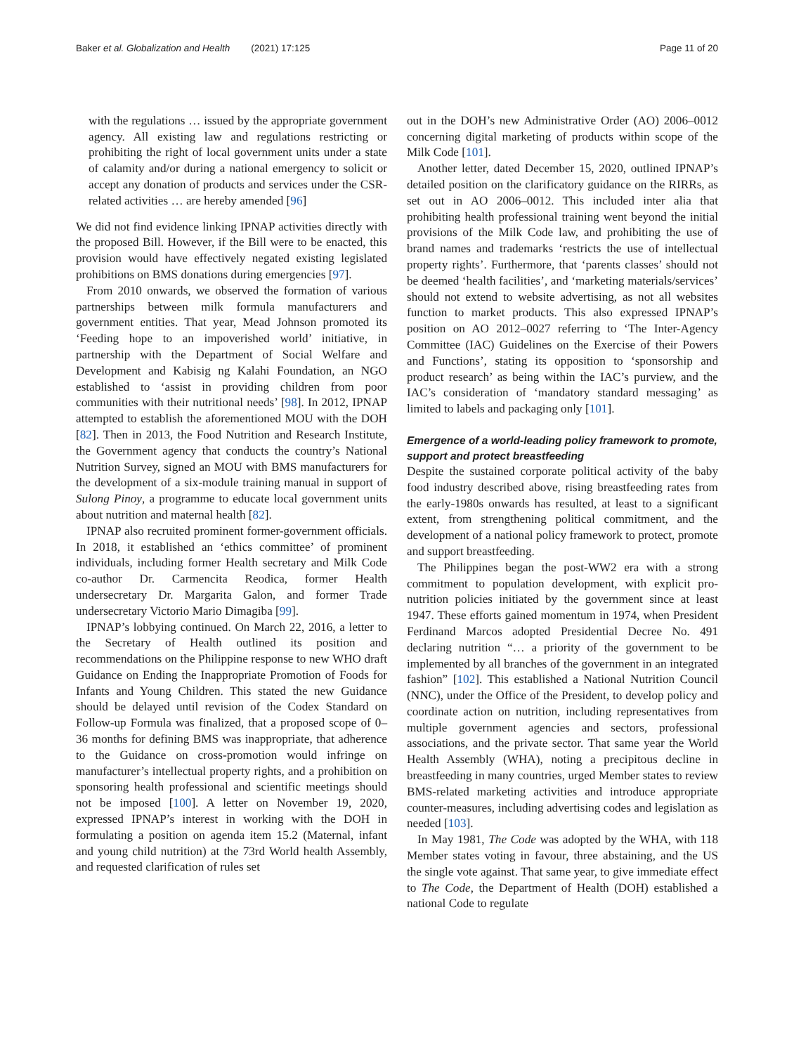Baker et al. Globalization and Health (2021) 17:125 Page 11 of 20
with the regulations … issued by the appropriate government agency. All existing law and regulations restricting or prohibiting the right of local government units under a state of calamity and/or during a national emergency to solicit or accept any donation of products and services under the CSR-related activities … are hereby amended [96]
We did not find evidence linking IPNAP activities directly with the proposed Bill. However, if the Bill were to be enacted, this provision would have effectively negated existing legislated prohibitions on BMS donations during emergencies [97].
From 2010 onwards, we observed the formation of various partnerships between milk formula manufacturers and government entities. That year, Mead Johnson promoted its ‘Feeding hope to an impoverished world’ initiative, in partnership with the Department of Social Welfare and Development and Kabisig ng Kalahi Foundation, an NGO established to ‘assist in providing children from poor communities with their nutritional needs’ [98]. In 2012, IPNAP attempted to establish the aforementioned MOU with the DOH [82]. Then in 2013, the Food Nutrition and Research Institute, the Government agency that conducts the country’s National Nutrition Survey, signed an MOU with BMS manufacturers for the development of a six-module training manual in support of Sulong Pinoy, a programme to educate local government units about nutrition and maternal health [82].
IPNAP also recruited prominent former-government officials. In 2018, it established an ‘ethics committee’ of prominent individuals, including former Health secretary and Milk Code co-author Dr. Carmencita Reodica, former Health undersecretary Dr. Margarita Galon, and former Trade undersecretary Victorio Mario Dimagiba [99].
IPNAP’s lobbying continued. On March 22, 2016, a letter to the Secretary of Health outlined its position and recommendations on the Philippine response to new WHO draft Guidance on Ending the Inappropriate Promotion of Foods for Infants and Young Children. This stated the new Guidance should be delayed until revision of the Codex Standard on Follow-up Formula was finalized, that a proposed scope of 0–36 months for defining BMS was inappropriate, that adherence to the Guidance on cross-promotion would infringe on manufacturer’s intellectual property rights, and a prohibition on sponsoring health professional and scientific meetings should not be imposed [100]. A letter on November 19, 2020, expressed IPNAP’s interest in working with the DOH in formulating a position on agenda item 15.2 (Maternal, infant and young child nutrition) at the 73rd World health Assembly, and requested clarification of rules set
out in the DOH’s new Administrative Order (AO) 2006–0012 concerning digital marketing of products within scope of the Milk Code [101].
Another letter, dated December 15, 2020, outlined IPNAP’s detailed position on the clarificatory guidance on the RIRRs, as set out in AO 2006–0012. This included inter alia that prohibiting health professional training went beyond the initial provisions of the Milk Code law, and prohibiting the use of brand names and trademarks ‘restricts the use of intellectual property rights’. Furthermore, that ‘parents classes’ should not be deemed ‘health facilities’, and ‘marketing materials/services’ should not extend to website advertising, as not all websites function to market products. This also expressed IPNAP’s position on AO 2012–0027 referring to ‘The Inter-Agency Committee (IAC) Guidelines on the Exercise of their Powers and Functions’, stating its opposition to ‘sponsorship and product research’ as being within the IAC’s purview, and the IAC’s consideration of ‘mandatory standard messaging’ as limited to labels and packaging only [101].
Emergence of a world-leading policy framework to promote, support and protect breastfeeding
Despite the sustained corporate political activity of the baby food industry described above, rising breastfeeding rates from the early-1980s onwards has resulted, at least to a significant extent, from strengthening political commitment, and the development of a national policy framework to protect, promote and support breastfeeding.
The Philippines began the post-WW2 era with a strong commitment to population development, with explicit pro-nutrition policies initiated by the government since at least 1947. These efforts gained momentum in 1974, when President Ferdinand Marcos adopted Presidential Decree No. 491 declaring nutrition “… a priority of the government to be implemented by all branches of the government in an integrated fashion” [102]. This established a National Nutrition Council (NNC), under the Office of the President, to develop policy and coordinate action on nutrition, including representatives from multiple government agencies and sectors, professional associations, and the private sector. That same year the World Health Assembly (WHA), noting a precipitous decline in breastfeeding in many countries, urged Member states to review BMS-related marketing activities and introduce appropriate counter-measures, including advertising codes and legislation as needed [103].
In May 1981, The Code was adopted by the WHA, with 118 Member states voting in favour, three abstaining, and the US the single vote against. That same year, to give immediate effect to The Code, the Department of Health (DOH) established a national Code to regulate